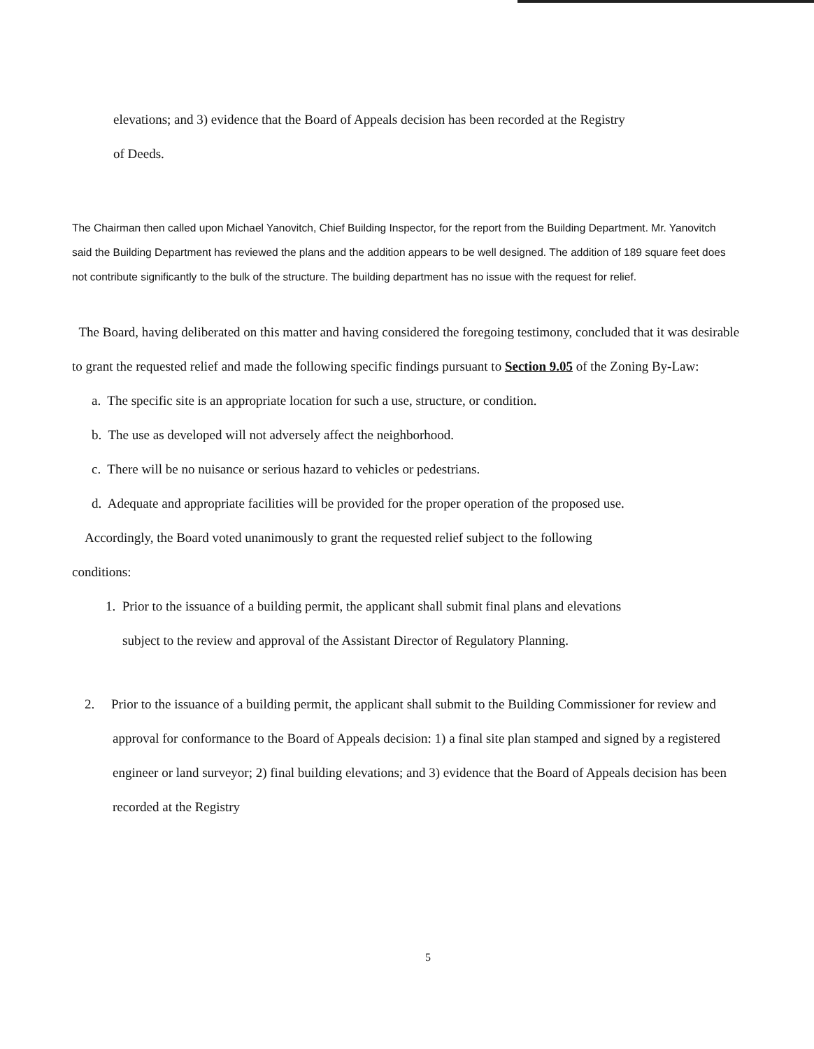elevations; and 3) evidence that the Board of Appeals decision has been recorded at the Registry
of Deeds.
The Chairman then called upon Michael Yanovitch, Chief Building Inspector, for the report from the Building Department. Mr. Yanovitch said the Building Department has reviewed the plans and the addition appears to be well designed. The addition of 189 square feet does not contribute significantly to the bulk of the structure. The building department has no issue with the request for relief.
The Board, having deliberated on this matter and having considered the foregoing testimony, concluded that it was desirable to grant the requested relief and made the following specific findings pursuant to Section 9.05 of the Zoning By-Law:
a. The specific site is an appropriate location for such a use, structure, or condition.
b. The use as developed will not adversely affect the neighborhood.
c. There will be no nuisance or serious hazard to vehicles or pedestrians.
d. Adequate and appropriate facilities will be provided for the proper operation of the proposed use.
Accordingly, the Board voted unanimously to grant the requested relief subject to the following
conditions:
1. Prior to the issuance of a building permit, the applicant shall submit final plans and elevations
subject to the review and approval of the Assistant Director of Regulatory Planning.
2. Prior to the issuance of a building permit, the applicant shall submit to the Building Commissioner for review and approval for conformance to the Board of Appeals decision: 1) a final site plan stamped and signed by a registered engineer or land surveyor; 2) final building elevations; and 3) evidence that the Board of Appeals decision has been recorded at the Registry
5